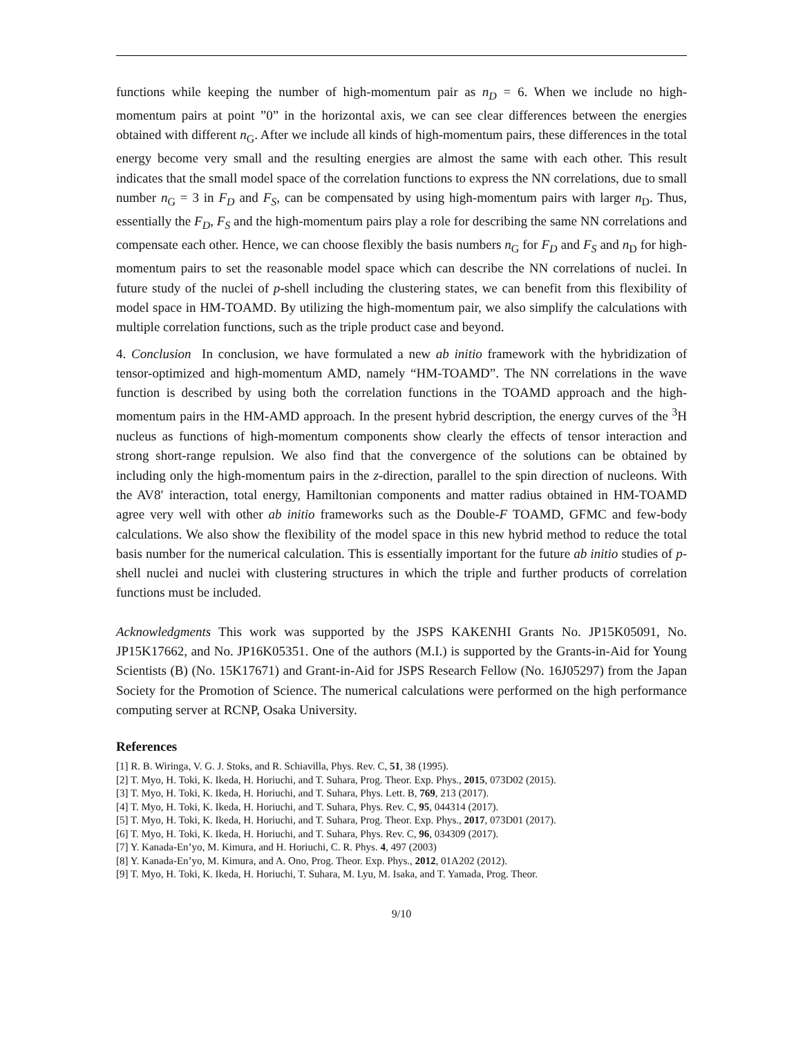functions while keeping the number of high-momentum pair as n<sub>D</sub> = 6. When we include no high-momentum pairs at point ”0” in the horizontal axis, we can see clear differences between the energies obtained with different n<sub>G</sub>. After we include all kinds of high-momentum pairs, these differences in the total energy become very small and the resulting energies are almost the same with each other. This result indicates that the small model space of the correlation functions to express the NN correlations, due to small number n<sub>G</sub> = 3 in F<sub>D</sub> and F<sub>S</sub>, can be compensated by using high-momentum pairs with larger n<sub>D</sub>. Thus, essentially the F<sub>D</sub>, F<sub>S</sub> and the high-momentum pairs play a role for describing the same NN correlations and compensate each other. Hence, we can choose flexibly the basis numbers n<sub>G</sub> for F<sub>D</sub> and F<sub>S</sub> and n<sub>D</sub> for high-momentum pairs to set the reasonable model space which can describe the NN correlations of nuclei. In future study of the nuclei of p-shell including the clustering states, we can benefit from this flexibility of model space in HM-TOAMD. By utilizing the high-momentum pair, we also simplify the calculations with multiple correlation functions, such as the triple product case and beyond.
4. Conclusion In conclusion, we have formulated a new ab initio framework with the hybridization of tensor-optimized and high-momentum AMD, namely “HM-TOAMD”. The NN correlations in the wave function is described by using both the correlation functions in the TOAMD approach and the high-momentum pairs in the HM-AMD approach. In the present hybrid description, the energy curves of the <sup>3</sup>H nucleus as functions of high-momentum components show clearly the effects of tensor interaction and strong short-range repulsion. We also find that the convergence of the solutions can be obtained by including only the high-momentum pairs in the z-direction, parallel to the spin direction of nucleons. With the AV8′ interaction, total energy, Hamiltonian components and matter radius obtained in HM-TOAMD agree very well with other ab initio frameworks such as the Double-F TOAMD, GFMC and few-body calculations. We also show the flexibility of the model space in this new hybrid method to reduce the total basis number for the numerical calculation. This is essentially important for the future ab initio studies of p-shell nuclei and nuclei with clustering structures in which the triple and further products of correlation functions must be included.
Acknowledgments This work was supported by the JSPS KAKENHI Grants No. JP15K05091, No. JP15K17662, and No. JP16K05351. One of the authors (M.I.) is supported by the Grants-in-Aid for Young Scientists (B) (No. 15K17671) and Grant-in-Aid for JSPS Research Fellow (No. 16J05297) from the Japan Society for the Promotion of Science. The numerical calculations were performed on the high performance computing server at RCNP, Osaka University.
References
[1] R. B. Wiringa, V. G. J. Stoks, and R. Schiavilla, Phys. Rev. C, 51, 38 (1995).
[2] T. Myo, H. Toki, K. Ikeda, H. Horiuchi, and T. Suhara, Prog. Theor. Exp. Phys., 2015, 073D02 (2015).
[3] T. Myo, H. Toki, K. Ikeda, H. Horiuchi, and T. Suhara, Phys. Lett. B, 769, 213 (2017).
[4] T. Myo, H. Toki, K. Ikeda, H. Horiuchi, and T. Suhara, Phys. Rev. C, 95, 044314 (2017).
[5] T. Myo, H. Toki, K. Ikeda, H. Horiuchi, and T. Suhara, Prog. Theor. Exp. Phys., 2017, 073D01 (2017).
[6] T. Myo, H. Toki, K. Ikeda, H. Horiuchi, and T. Suhara, Phys. Rev. C, 96, 034309 (2017).
[7] Y. Kanada-En’yo, M. Kimura, and H. Horiuchi, C. R. Phys. 4, 497 (2003)
[8] Y. Kanada-En’yo, M. Kimura, and A. Ono, Prog. Theor. Exp. Phys., 2012, 01A202 (2012).
[9] T. Myo, H. Toki, K. Ikeda, H. Horiuchi, T. Suhara, M. Lyu, M. Isaka, and T. Yamada, Prog. Theor.
9/10